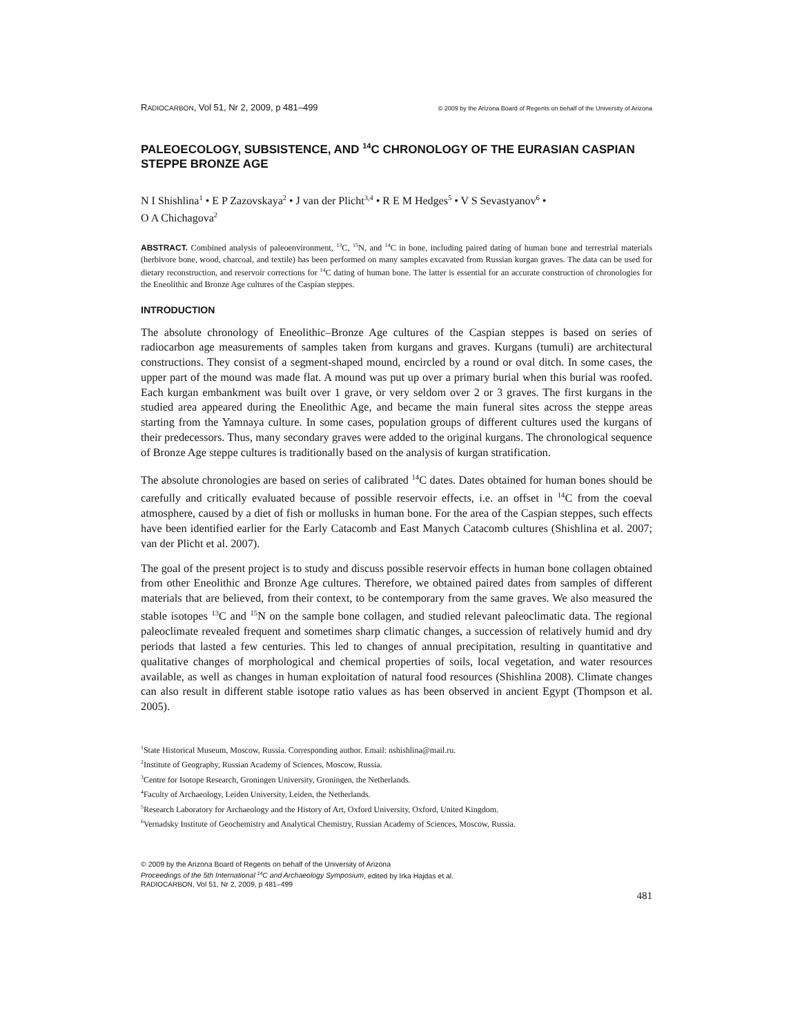RADIOCARBON, Vol 51, Nr 2, 2009, p 481–499 © 2009 by the Arizona Board of Regents on behalf of the University of Arizona
PALEOECOLOGY, SUBSISTENCE, AND <sup>14</sup>C CHRONOLOGY OF THE EURASIAN CASPIAN STEPPE BRONZE AGE
N I Shishlina<sup>1</sup> • E P Zazovskaya<sup>2</sup> • J van der Plicht<sup>3,4</sup> • R E M Hedges<sup>5</sup> • V S Sevastyanov<sup>6</sup> •
O A Chichagova<sup>2</sup>
ABSTRACT. Combined analysis of paleoenvironment, <sup>13</sup>C, <sup>15</sup>N, and <sup>14</sup>C in bone, including paired dating of human bone and terrestrial materials (herbivore bone, wood, charcoal, and textile) has been performed on many samples excavated from Russian kurgan graves. The data can be used for dietary reconstruction, and reservoir corrections for <sup>14</sup>C dating of human bone. The latter is essential for an accurate construction of chronologies for the Eneolithic and Bronze Age cultures of the Caspian steppes.
INTRODUCTION
The absolute chronology of Eneolithic–Bronze Age cultures of the Caspian steppes is based on series of radiocarbon age measurements of samples taken from kurgans and graves. Kurgans (tumuli) are architectural constructions. They consist of a segment-shaped mound, encircled by a round or oval ditch. In some cases, the upper part of the mound was made flat. A mound was put up over a primary burial when this burial was roofed. Each kurgan embankment was built over 1 grave, or very seldom over 2 or 3 graves. The first kurgans in the studied area appeared during the Eneolithic Age, and became the main funeral sites across the steppe areas starting from the Yamnaya culture. In some cases, population groups of different cultures used the kurgans of their predecessors. Thus, many secondary graves were added to the original kurgans. The chronological sequence of Bronze Age steppe cultures is traditionally based on the analysis of kurgan stratification.
The absolute chronologies are based on series of calibrated <sup>14</sup>C dates. Dates obtained for human bones should be carefully and critically evaluated because of possible reservoir effects, i.e. an offset in <sup>14</sup>C from the coeval atmosphere, caused by a diet of fish or mollusks in human bone. For the area of the Caspian steppes, such effects have been identified earlier for the Early Catacomb and East Manych Catacomb cultures (Shishlina et al. 2007; van der Plicht et al. 2007).
The goal of the present project is to study and discuss possible reservoir effects in human bone collagen obtained from other Eneolithic and Bronze Age cultures. Therefore, we obtained paired dates from samples of different materials that are believed, from their context, to be contemporary from the same graves. We also measured the stable isotopes <sup>13</sup>C and <sup>15</sup>N on the sample bone collagen, and studied relevant paleoclimatic data. The regional paleoclimate revealed frequent and sometimes sharp climatic changes, a succession of relatively humid and dry periods that lasted a few centuries. This led to changes of annual precipitation, resulting in quantitative and qualitative changes of morphological and chemical properties of soils, local vegetation, and water resources available, as well as changes in human exploitation of natural food resources (Shishlina 2008). Climate changes can also result in different stable isotope ratio values as has been observed in ancient Egypt (Thompson et al. 2005).
<sup>1</sup> State Historical Museum, Moscow, Russia. Corresponding author. Email: nshishlina@mail.ru.
<sup>2</sup> Institute of Geography, Russian Academy of Sciences, Moscow, Russia.
<sup>3</sup> Centre for Isotope Research, Groningen University, Groningen, the Netherlands.
<sup>4</sup> Faculty of Archaeology, Leiden University, Leiden, the Netherlands.
<sup>5</sup> Research Laboratory for Archaeology and the History of Art, Oxford University, Oxford, United Kingdom.
<sup>6</sup> Vernadsky Institute of Geochemistry and Analytical Chemistry, Russian Academy of Sciences, Moscow, Russia.
© 2009 by the Arizona Board of Regents on behalf of the University of Arizona
Proceedings of the 5th International <sup>14</sup>C and Archaeology Symposium, edited by Irka Hajdas et al.
RADIOCARBON, Vol 51, Nr 2, 2009, p 481–499
481